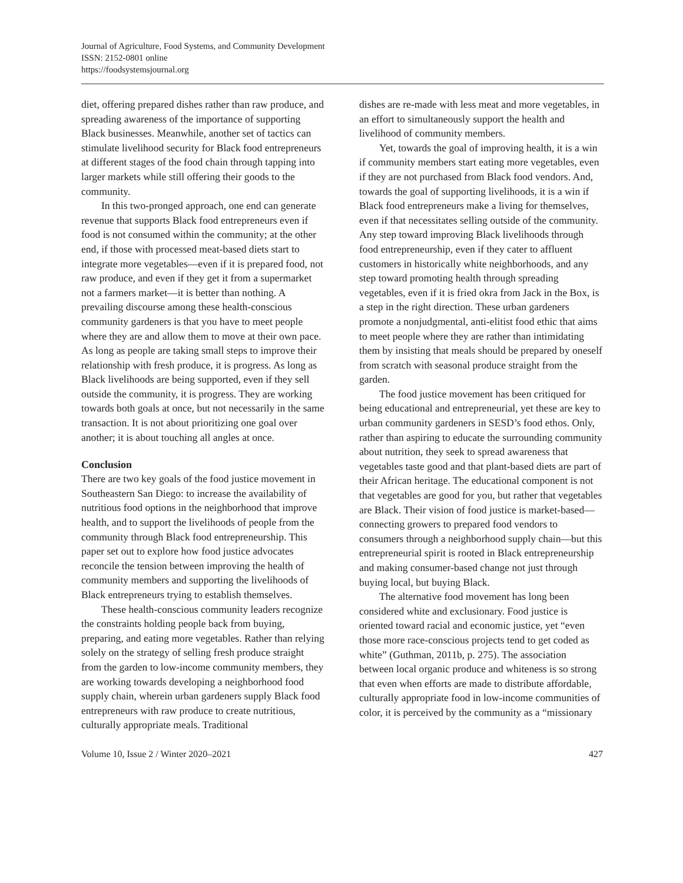Journal of Agriculture, Food Systems, and Community Development
ISSN: 2152-0801 online
https://foodsystemsjournal.org
diet, offering prepared dishes rather than raw produce, and spreading awareness of the importance of supporting Black businesses. Meanwhile, another set of tactics can stimulate livelihood security for Black food entrepreneurs at different stages of the food chain through tapping into larger markets while still offering their goods to the community.
In this two-pronged approach, one end can generate revenue that supports Black food entrepreneurs even if food is not consumed within the community; at the other end, if those with processed meat-based diets start to integrate more vegetables—even if it is prepared food, not raw produce, and even if they get it from a supermarket not a farmers market—it is better than nothing. A prevailing discourse among these health-conscious community gardeners is that you have to meet people where they are and allow them to move at their own pace. As long as people are taking small steps to improve their relationship with fresh produce, it is progress. As long as Black livelihoods are being supported, even if they sell outside the community, it is progress. They are working towards both goals at once, but not necessarily in the same transaction. It is not about prioritizing one goal over another; it is about touching all angles at once.
Conclusion
There are two key goals of the food justice movement in Southeastern San Diego: to increase the availability of nutritious food options in the neighborhood that improve health, and to support the livelihoods of people from the community through Black food entrepreneurship. This paper set out to explore how food justice advocates reconcile the tension between improving the health of community members and supporting the livelihoods of Black entrepreneurs trying to establish themselves.
These health-conscious community leaders recognize the constraints holding people back from buying, preparing, and eating more vegetables. Rather than relying solely on the strategy of selling fresh produce straight from the garden to low-income community members, they are working towards developing a neighborhood food supply chain, wherein urban gardeners supply Black food entrepreneurs with raw produce to create nutritious, culturally appropriate meals. Traditional
dishes are re-made with less meat and more vegetables, in an effort to simultaneously support the health and livelihood of community members.
Yet, towards the goal of improving health, it is a win if community members start eating more vegetables, even if they are not purchased from Black food vendors. And, towards the goal of supporting livelihoods, it is a win if Black food entrepreneurs make a living for themselves, even if that necessitates selling outside of the community. Any step toward improving Black livelihoods through food entrepreneurship, even if they cater to affluent customers in historically white neighborhoods, and any step toward promoting health through spreading vegetables, even if it is fried okra from Jack in the Box, is a step in the right direction. These urban gardeners promote a nonjudgmental, anti-elitist food ethic that aims to meet people where they are rather than intimidating them by insisting that meals should be prepared by oneself from scratch with seasonal produce straight from the garden.
The food justice movement has been critiqued for being educational and entrepreneurial, yet these are key to urban community gardeners in SESD’s food ethos. Only, rather than aspiring to educate the surrounding community about nutrition, they seek to spread awareness that vegetables taste good and that plant-based diets are part of their African heritage. The educational component is not that vegetables are good for you, but rather that vegetables are Black. Their vision of food justice is market-based—connecting growers to prepared food vendors to consumers through a neighborhood supply chain—but this entrepreneurial spirit is rooted in Black entrepreneurship and making consumer-based change not just through buying local, but buying Black.
The alternative food movement has long been considered white and exclusionary. Food justice is oriented toward racial and economic justice, yet “even those more race-conscious projects tend to get coded as white” (Guthman, 2011b, p. 275). The association between local organic produce and whiteness is so strong that even when efforts are made to distribute affordable, culturally appropriate food in low-income communities of color, it is perceived by the community as a “missionary
Volume 10, Issue 2 / Winter 2020–2021 427